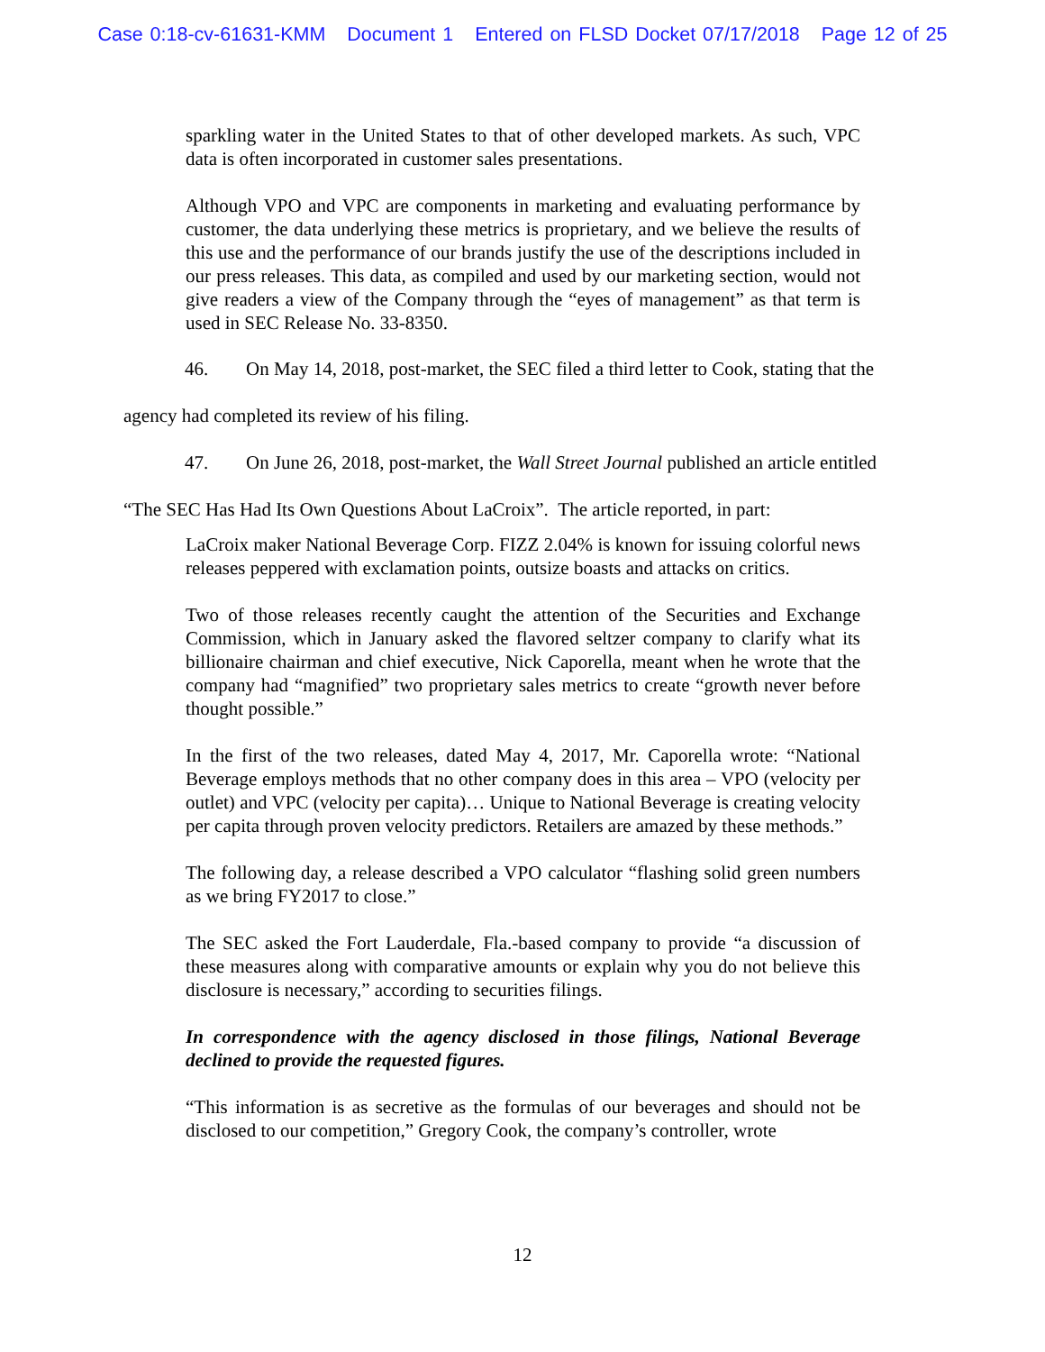Case 0:18-cv-61631-KMM Document 1 Entered on FLSD Docket 07/17/2018 Page 12 of 25
sparkling water in the United States to that of other developed markets. As such, VPC data is often incorporated in customer sales presentations.
Although VPO and VPC are components in marketing and evaluating performance by customer, the data underlying these metrics is proprietary, and we believe the results of this use and the performance of our brands justify the use of the descriptions included in our press releases. This data, as compiled and used by our marketing section, would not give readers a view of the Company through the “eyes of management” as that term is used in SEC Release No. 33-8350.
46. On May 14, 2018, post-market, the SEC filed a third letter to Cook, stating that the
agency had completed its review of his filing.
47. On June 26, 2018, post-market, the Wall Street Journal published an article entitled
“The SEC Has Had Its Own Questions About LaCroix”. The article reported, in part:
LaCroix maker National Beverage Corp. FIZZ 2.04% is known for issuing colorful news releases peppered with exclamation points, outsize boasts and attacks on critics.
Two of those releases recently caught the attention of the Securities and Exchange Commission, which in January asked the flavored seltzer company to clarify what its billionaire chairman and chief executive, Nick Caporella, meant when he wrote that the company had “magnified” two proprietary sales metrics to create “growth never before thought possible.”
In the first of the two releases, dated May 4, 2017, Mr. Caporella wrote: “National Beverage employs methods that no other company does in this area – VPO (velocity per outlet) and VPC (velocity per capita)… Unique to National Beverage is creating velocity per capita through proven velocity predictors. Retailers are amazed by these methods.”
The following day, a release described a VPO calculator “flashing solid green numbers as we bring FY2017 to close.”
The SEC asked the Fort Lauderdale, Fla.-based company to provide “a discussion of these measures along with comparative amounts or explain why you do not believe this disclosure is necessary,” according to securities filings.
In correspondence with the agency disclosed in those filings, National Beverage declined to provide the requested figures.
“This information is as secretive as the formulas of our beverages and should not be disclosed to our competition,” Gregory Cook, the company’s controller, wrote
12